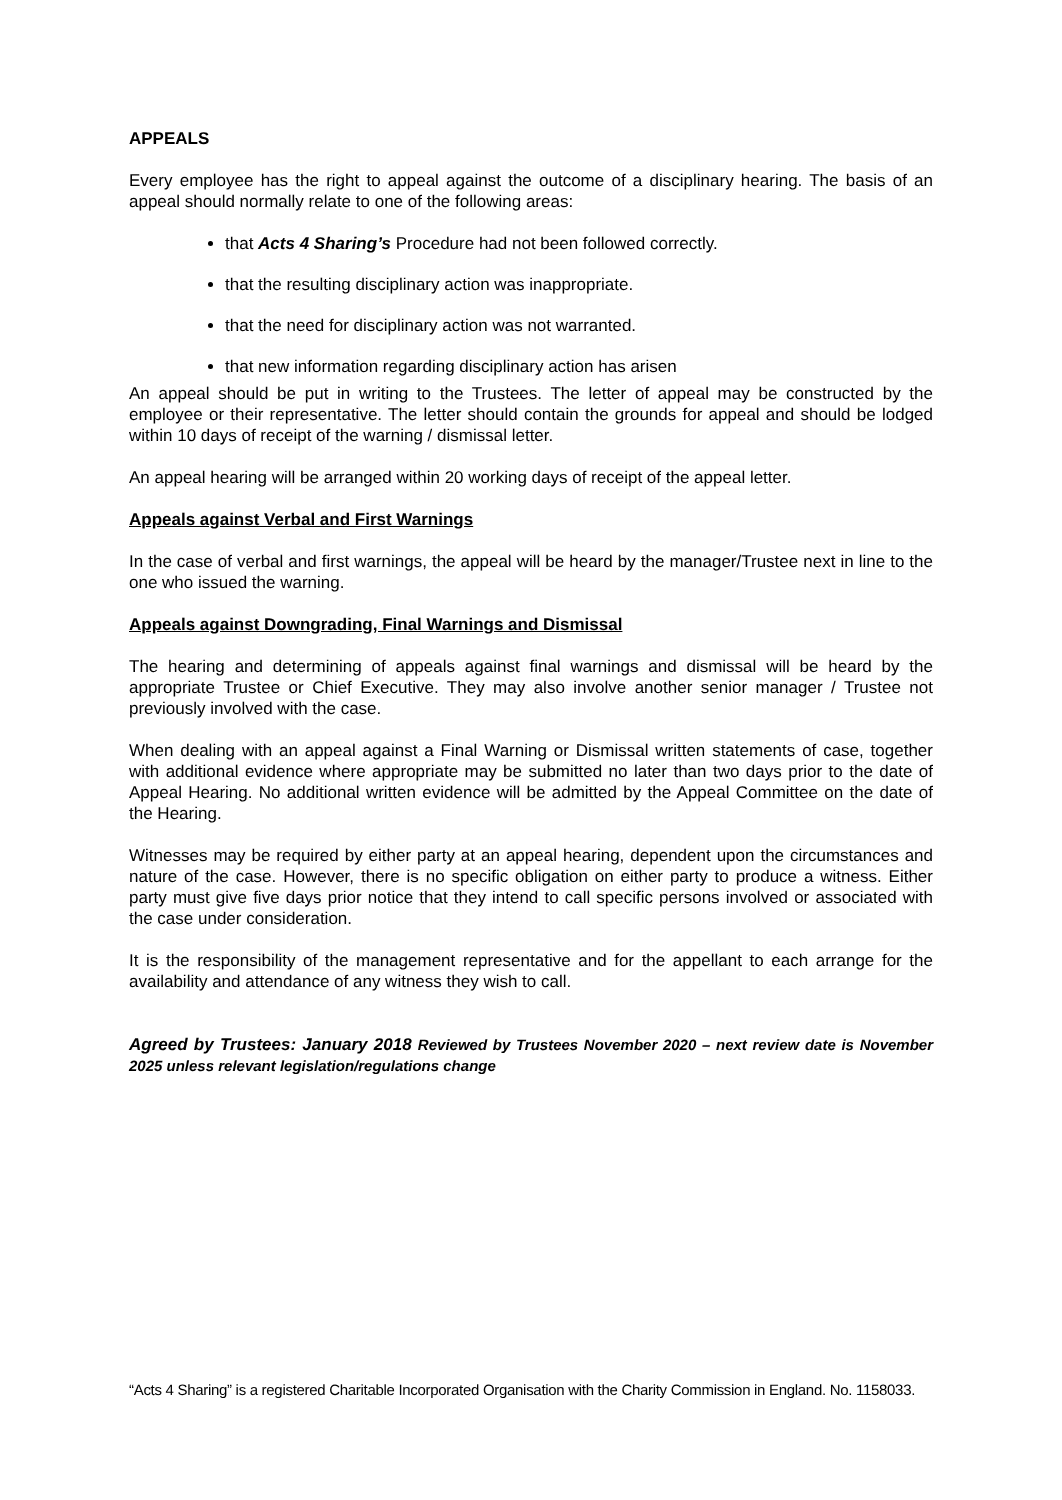APPEALS
Every employee has the right to appeal against the outcome of a disciplinary hearing. The basis of an appeal should normally relate to one of the following areas:
that Acts 4 Sharing’s Procedure had not been followed correctly.
that the resulting disciplinary action was inappropriate.
that the need for disciplinary action was not warranted.
that new information regarding disciplinary action has arisen
An appeal should be put in writing to the Trustees. The letter of appeal may be constructed by the employee or their representative. The letter should contain the grounds for appeal and should be lodged within 10 days of receipt of the warning / dismissal letter.
An appeal hearing will be arranged within 20 working days of receipt of the appeal letter.
Appeals against Verbal and First Warnings
In the case of verbal and first warnings, the appeal will be heard by the manager/Trustee next in line to the one who issued the warning.
Appeals against Downgrading, Final Warnings and Dismissal
The hearing and determining of appeals against final warnings and dismissal will be heard by the appropriate Trustee or Chief Executive. They may also involve another senior manager / Trustee not previously involved with the case.
When dealing with an appeal against a Final Warning or Dismissal written statements of case, together with additional evidence where appropriate may be submitted no later than two days prior to the date of Appeal Hearing. No additional written evidence will be admitted by the Appeal Committee on the date of the Hearing.
Witnesses may be required by either party at an appeal hearing, dependent upon the circumstances and nature of the case. However, there is no specific obligation on either party to produce a witness. Either party must give five days prior notice that they intend to call specific persons involved or associated with the case under consideration.
It is the responsibility of the management representative and for the appellant to each arrange for the availability and attendance of any witness they wish to call.
Agreed by Trustees: January 2018 Reviewed by Trustees November 2020 – next review date is November 2025 unless relevant legislation/regulations change
“Acts 4 Sharing” is a registered Charitable Incorporated Organisation with the Charity Commission in England. No. 1158033.